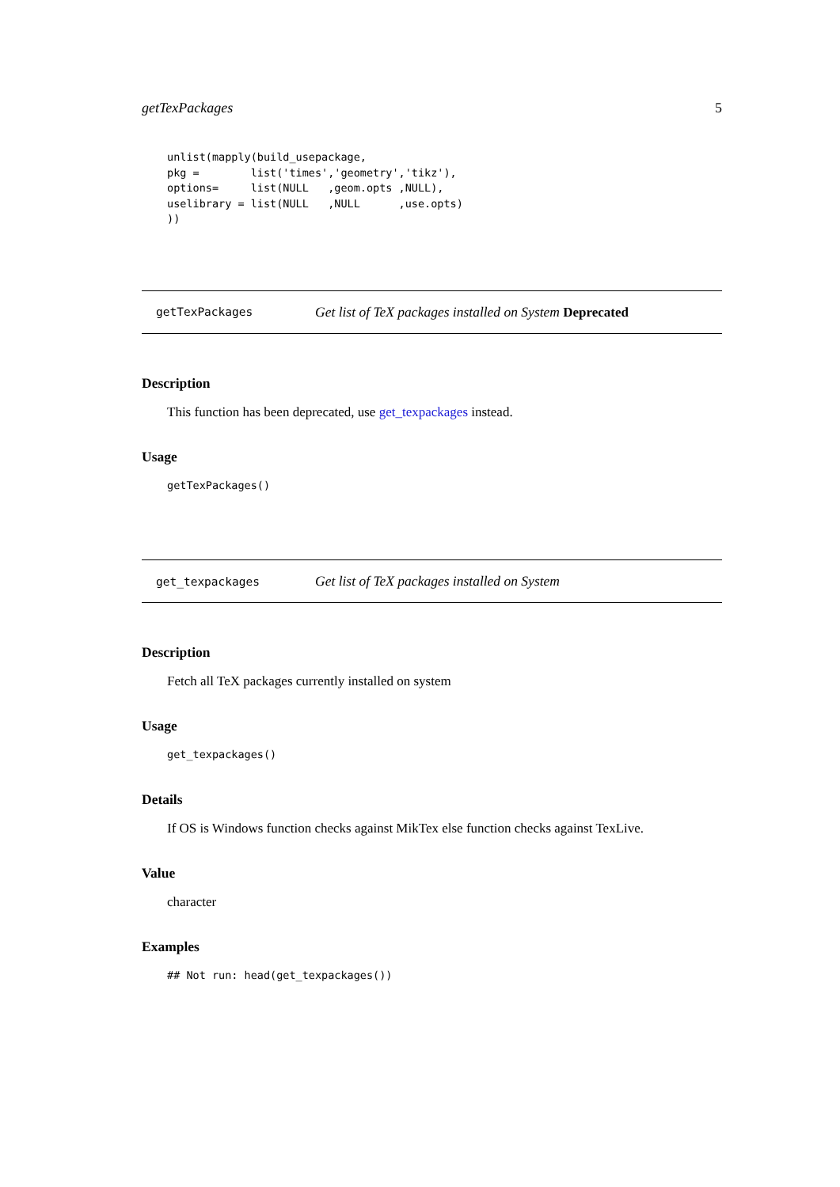getTexPackages 5
unlist(mapply(build_usepackage,
pkg =        list('times','geometry','tikz'),
options=     list(NULL   ,geom.opts ,NULL),
uselibrary = list(NULL   ,NULL      ,use.opts)
))
getTexPackages Get list of TeX packages installed on System Deprecated
Description
This function has been deprecated, use get_texpackages instead.
Usage
getTexPackages()
get_texpackages Get list of TeX packages installed on System
Description
Fetch all TeX packages currently installed on system
Usage
get_texpackages()
Details
If OS is Windows function checks against MikTex else function checks against TexLive.
Value
character
Examples
## Not run: head(get_texpackages())